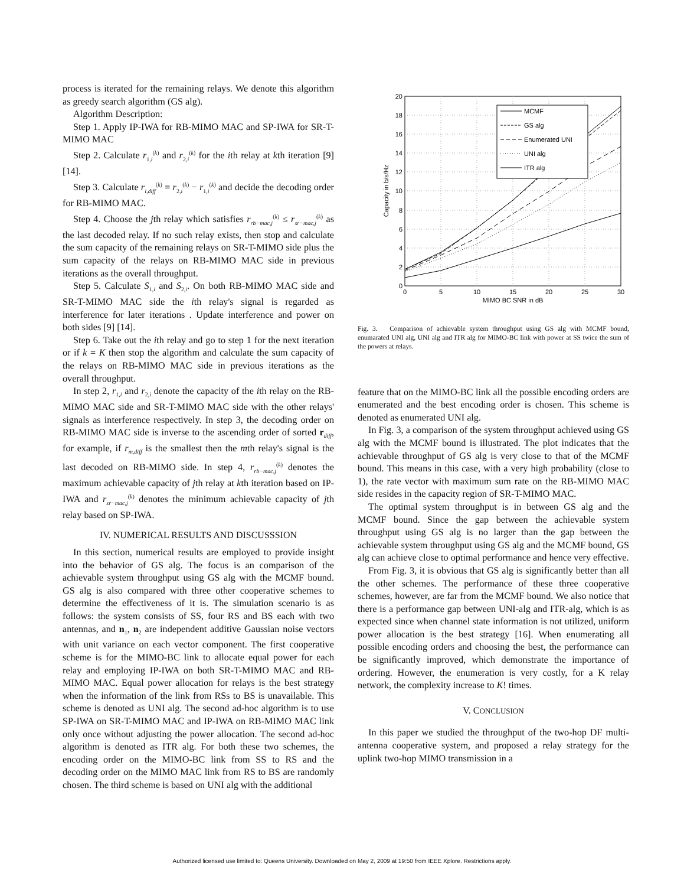process is iterated for the remaining relays. We denote this algorithm as greedy search algorithm (GS alg).
Algorithm Description:
Step 1. Apply IP-IWA for RB-MIMO MAC and SP-IWA for SR-T-MIMO MAC
Step 2. Calculate r<sub>1,i</sub><sup>(k)</sup> and r<sub>2,i</sub><sup>(k)</sup> for the ith relay at kth iteration [9] [14].
Step 3. Calculate r<sub>i,diff</sub><sup>(k)</sup> = r<sub>2,i</sub><sup>(k)</sup> − r<sub>1,i</sub><sup>(k)</sup> and decide the decoding order for RB-MIMO MAC.
Step 4. Choose the jth relay which satisfies r<sub>rb−mac,j</sub><sup>(k)</sup> ≤ r<sub>sr−mac,j</sub><sup>(k)</sup> as the last decoded relay. If no such relay exists, then stop and calculate the sum capacity of the remaining relays on SR-T-MIMO side plus the sum capacity of the relays on RB-MIMO MAC side in previous iterations as the overall throughput.
Step 5. Calculate S<sub>1,i</sub> and S<sub>2,i</sub>. On both RB-MIMO MAC side and SR-T-MIMO MAC side the ith relay's signal is regarded as interference for later iterations . Update interference and power on both sides [9] [14].
Step 6. Take out the ith relay and go to step 1 for the next iteration or if k = K then stop the algorithm and calculate the sum capacity of the relays on RB-MIMO MAC side in previous iterations as the overall throughput.
In step 2, r<sub>1,i</sub> and r<sub>2,i</sub> denote the capacity of the ith relay on the RB-MIMO MAC side and SR-T-MIMO MAC side with the other relays' signals as interference respectively. In step 3, the decoding order on RB-MIMO MAC side is inverse to the ascending order of sorted r<sub>diff</sub>, for example, if r<sub>m,diff</sub> is the smallest then the mth relay's signal is the last decoded on RB-MIMO side. In step 4, r<sub>rb−mac,j</sub><sup>(k)</sup> denotes the maximum achievable capacity of jth relay at kth iteration based on IP-IWA and r<sub>sr−mac,j</sub><sup>(k)</sup> denotes the minimum achievable capacity of jth relay based on SP-IWA.
IV. NUMERICAL RESULTS AND DISCUSSSION
In this section, numerical results are employed to provide insight into the behavior of GS alg. The focus is an comparison of the achievable system throughput using GS alg with the MCMF bound. GS alg is also compared with three other cooperative schemes to determine the effectiveness of it is. The simulation scenario is as follows: the system consists of SS, four RS and BS each with two antennas, and n<sub>1</sub>, n<sub>2</sub> are independent additive Gaussian noise vectors with unit variance on each vector component. The first cooperative scheme is for the MIMO-BC link to allocate equal power for each relay and employing IP-IWA on both SR-T-MIMO MAC and RB-MIMO MAC. Equal power allocation for relays is the best strategy when the information of the link from RSs to BS is unavailable. This scheme is denoted as UNI alg. The second ad-hoc algorithm is to use SP-IWA on SR-T-MIMO MAC and IP-IWA on RB-MIMO MAC link only once without adjusting the power allocation. The second ad-hoc algorithm is denoted as ITR alg. For both these two schemes, the encoding order on the MIMO-BC link from SS to RS and the decoding order on the MIMO MAC link from RS to BS are randomly chosen. The third scheme is based on UNI alg with the additional
20
18
16
14
12
10
8
6
4
2
0
0
5
10
15
20
25
30
MIMO BC SNR in dB
Capacity in b/s/Hz
MCMF
GS alg
Enumerated UNI
UNI alg
ITR alg
Fig. 3. Comparison of achievable system throughput using GS alg with MCMF bound, enumarated UNI alg, UNI alg and ITR alg for MIMO-BC link with power at SS twice the sum of the powers at relays.
feature that on the MIMO-BC link all the possible encoding orders are enumerated and the best encoding order is chosen. This scheme is denoted as enumerated UNI alg.
In Fig. 3, a comparison of the system throughput achieved using GS alg with the MCMF bound is illustrated. The plot indicates that the achievable throughput of GS alg is very close to that of the MCMF bound. This means in this case, with a very high probability (close to 1), the rate vector with maximum sum rate on the RB-MIMO MAC side resides in the capacity region of SR-T-MIMO MAC.
The optimal system throughput is in between GS alg and the MCMF bound. Since the gap between the achievable system throughput using GS alg is no larger than the gap between the achievable system throughput using GS alg and the MCMF bound, GS alg can achieve close to optimal performance and hence very effective.
From Fig. 3, it is obvious that GS alg is significantly better than all the other schemes. The performance of these three cooperative schemes, however, are far from the MCMF bound. We also notice that there is a performance gap between UNI-alg and ITR-alg, which is as expected since when channel state information is not utilized, uniform power allocation is the best strategy [16]. When enumerating all possible encoding orders and choosing the best, the performance can be significantly improved, which demonstrate the importance of ordering. However, the enumeration is very costly, for a K relay network, the complexity increase to K! times.
V. CONCLUSION
In this paper we studied the throughput of the two-hop DF multi-antenna cooperative system, and proposed a relay strategy for the uplink two-hop MIMO transmission in a
Authorized licensed use limited to: Queens University. Downloaded on May 2, 2009 at 19:50 from IEEE Xplore. Restrictions apply.